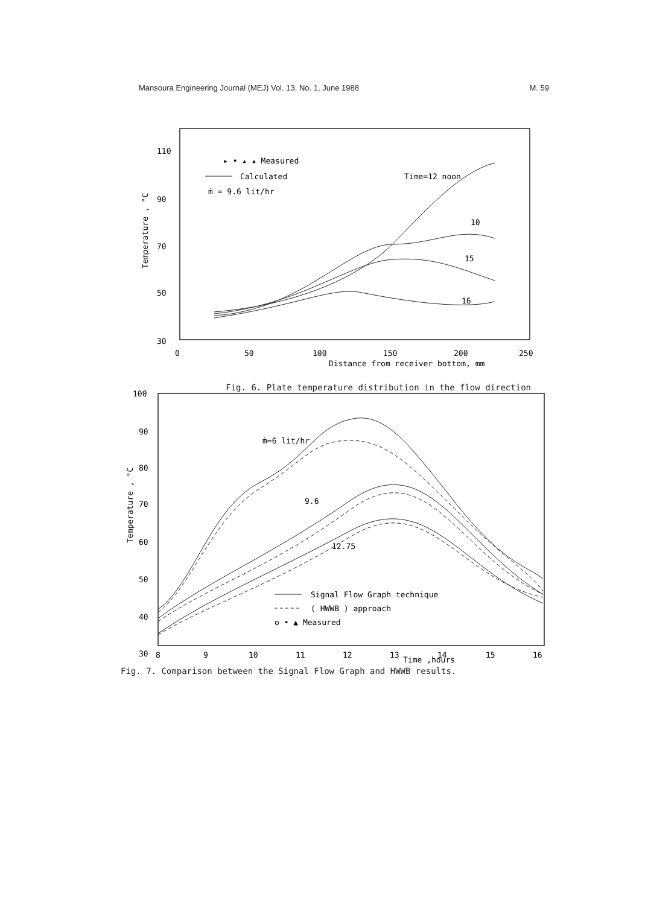Mansoura Engineering Journal (MEJ) Vol. 13, No. 1, June 1988 M. 59
110
90
70
50
30
0
50
100
150
200
250
Distance from receiver bottom, mm
Temperature , °C
▸ • ▴ ▴ Measured
Calculated
ṁ = 9.6 lit/hr
Time=12 noon
10
15
16
Fig. 6. Plate temperature distribution in the flow direction
100
90
80
70
60
50
40
30
8
9
10
11
12
13
Time ,hours
14
15
16
Temperature , °C
ṁ=6 lit/hr
9.6
12.75
Signal Flow Graph technique
( HWWB ) approach
o • ▲ Measured
Fig. 7. Comparison between the Signal Flow Graph and HWWB results.